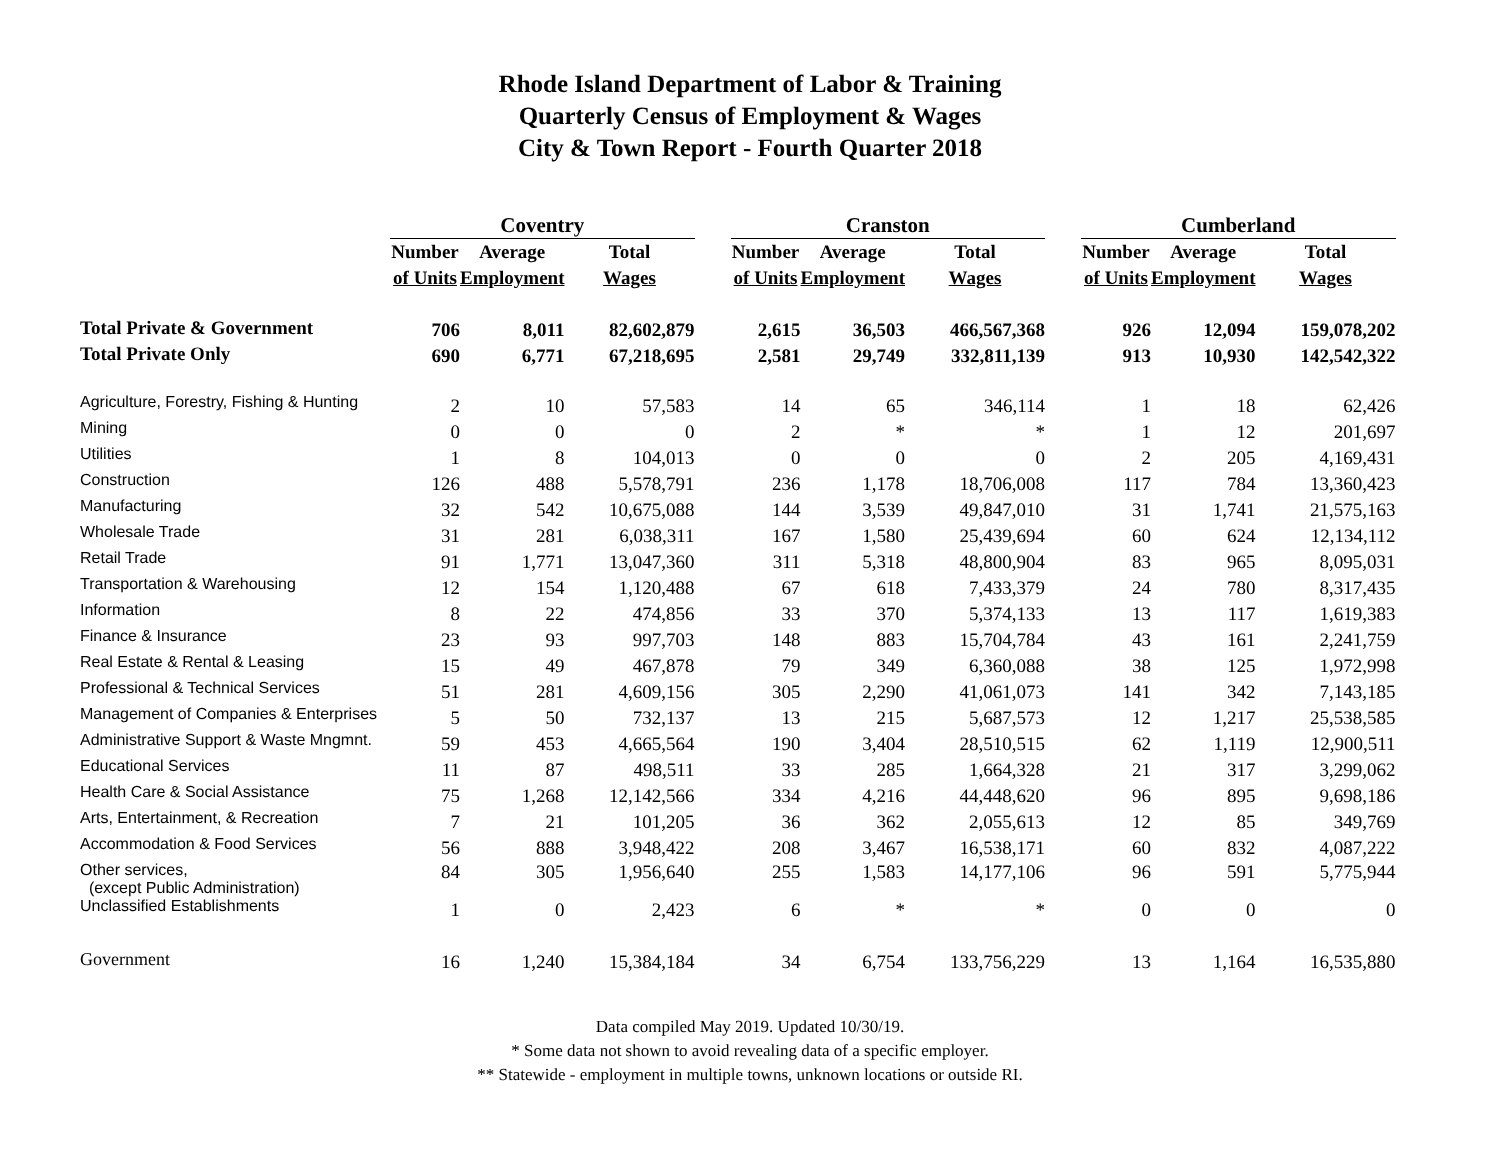Rhode Island Department of Labor & Training
Quarterly Census of Employment & Wages
City & Town Report - Fourth Quarter 2018
| | Coventry | | | | Cranston | | | | Cumberland | | |
| | Number | Average | Total | | Number | Average | Total | | Number | Average | Total |
| | of Units | Employment | Wages | | of Units | Employment | Wages | | of Units | Employment | Wages |
| Total Private & Government | 706 | 8,011 | 82,602,879 | | 2,615 | 36,503 | 466,567,368 | | 926 | 12,094 | 159,078,202 |
| Total Private Only | 690 | 6,771 | 67,218,695 | | 2,581 | 29,749 | 332,811,139 | | 913 | 10,930 | 142,542,322 |
| Agriculture, Forestry, Fishing & Hunting | 2 | 10 | 57,583 | | 14 | 65 | 346,114 | | 1 | 18 | 62,426 |
| Mining | 0 | 0 | 0 | | 2 | * | * | | 1 | 12 | 201,697 |
| Utilities | 1 | 8 | 104,013 | | 0 | 0 | 0 | | 2 | 205 | 4,169,431 |
| Construction | 126 | 488 | 5,578,791 | | 236 | 1,178 | 18,706,008 | | 117 | 784 | 13,360,423 |
| Manufacturing | 32 | 542 | 10,675,088 | | 144 | 3,539 | 49,847,010 | | 31 | 1,741 | 21,575,163 |
| Wholesale Trade | 31 | 281 | 6,038,311 | | 167 | 1,580 | 25,439,694 | | 60 | 624 | 12,134,112 |
| Retail Trade | 91 | 1,771 | 13,047,360 | | 311 | 5,318 | 48,800,904 | | 83 | 965 | 8,095,031 |
| Transportation & Warehousing | 12 | 154 | 1,120,488 | | 67 | 618 | 7,433,379 | | 24 | 780 | 8,317,435 |
| Information | 8 | 22 | 474,856 | | 33 | 370 | 5,374,133 | | 13 | 117 | 1,619,383 |
| Finance & Insurance | 23 | 93 | 997,703 | | 148 | 883 | 15,704,784 | | 43 | 161 | 2,241,759 |
| Real Estate & Rental & Leasing | 15 | 49 | 467,878 | | 79 | 349 | 6,360,088 | | 38 | 125 | 1,972,998 |
| Professional & Technical Services | 51 | 281 | 4,609,156 | | 305 | 2,290 | 41,061,073 | | 141 | 342 | 7,143,185 |
| Management of Companies & Enterprises | 5 | 50 | 732,137 | | 13 | 215 | 5,687,573 | | 12 | 1,217 | 25,538,585 |
| Administrative Support & Waste Mngmnt. | 59 | 453 | 4,665,564 | | 190 | 3,404 | 28,510,515 | | 62 | 1,119 | 12,900,511 |
| Educational Services | 11 | 87 | 498,511 | | 33 | 285 | 1,664,328 | | 21 | 317 | 3,299,062 |
| Health Care & Social Assistance | 75 | 1,268 | 12,142,566 | | 334 | 4,216 | 44,448,620 | | 96 | 895 | 9,698,186 |
| Arts, Entertainment, & Recreation | 7 | 21 | 101,205 | | 36 | 362 | 2,055,613 | | 12 | 85 | 349,769 |
| Accommodation & Food Services | 56 | 888 | 3,948,422 | | 208 | 3,467 | 16,538,171 | | 60 | 832 | 4,087,222 |
| Other services, (except Public Administration) | 84 | 305 | 1,956,640 | | 255 | 1,583 | 14,177,106 | | 96 | 591 | 5,775,944 |
| Unclassified Establishments | 1 | 0 | 2,423 | | 6 | * | * | | 0 | 0 | 0 |
| Government | 16 | 1,240 | 15,384,184 | | 34 | 6,754 | 133,756,229 | | 13 | 1,164 | 16,535,880 |
Data compiled May 2019. Updated 10/30/19.
* Some data not shown to avoid revealing data of a specific employer.
** Statewide - employment in multiple towns, unknown locations or outside RI.